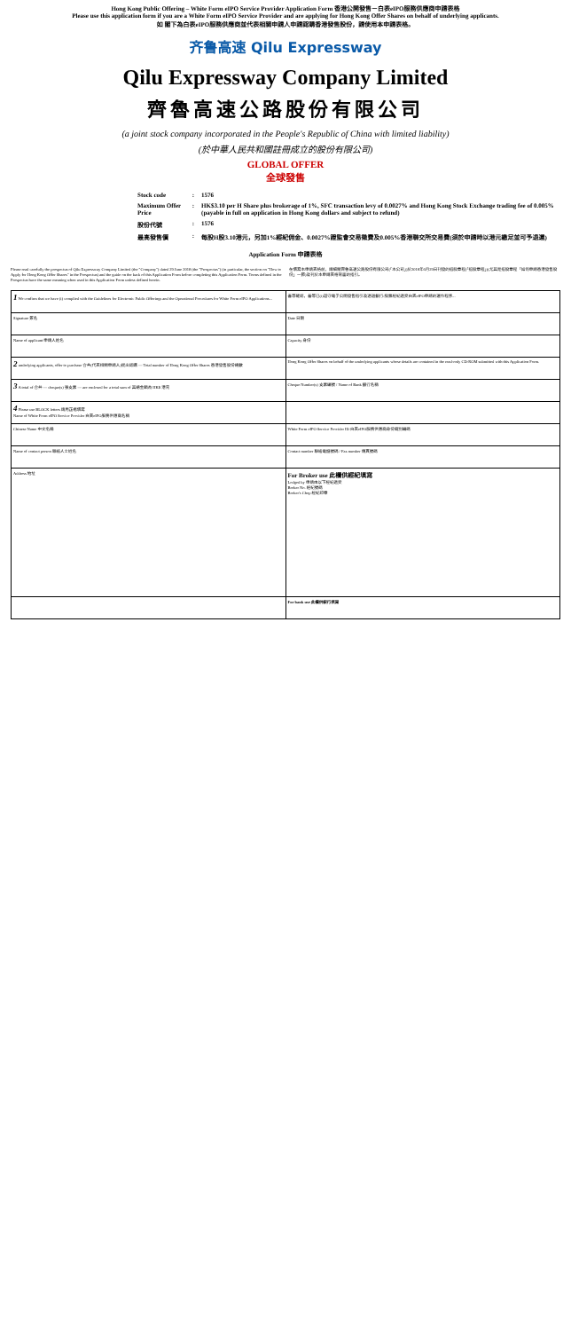Hong Kong Public Offering – White Form eIPO Service Provider Application Form 香港公開發售－白表eIPO服務供應商申請表格
Please use this application form if you are a White Form eIPO Service Provider and are applying for Hong Kong Offer Shares on behalf of underlying applicants.
如 閣下為白表eIPO服務供應商並代表相關申請人申請認購香港發售股份，請使用本申請表格。
齐鲁高速 Qilu Expressway
Qilu Expressway Company Limited
齊魯高速公路股份有限公司
(a joint stock company incorporated in the People's Republic of China with limited liability)
(於中華人民共和國註冊成立的股份有限公司)
GLOBAL OFFER
全球發售
| Stock code | : | 1576 |
| Maximum Offer Price | : | HK$3.10 per H Share plus brokerage of 1%, SFC transaction levy of 0.0027% and Hong Kong Stock Exchange trading fee of 0.005% (payable in full on application in Hong Kong dollars and subject to refund) |
| 股份代號 | : | 1576 |
| 最高發售價 | : | 每股H股3.10港元，另加1%經紀佣金、0.0027%證監會交易徵費及0.005%香港聯交所交易費(須於申請時以港元繳足並可予退還) |
Application Form 申請表格
Please read carefully the prospectus of Qilu Expressway Company Limited (the "Company") dated 29 June 2018 (the "Prospectus") (in particular, the section on "How to Apply for Hong Kong Offer Shares" in the Prospectus) and the guide on the back of this Application Form before completing this Application Form. Terms defined in the Prospectus have the same meaning when used in this Application Form unless defined herein.
在填寫本申請表格前，請細閱齊魯高速公路股份有限公司(「本公司」)於2018年6月29日刊發的招股章程(「招股章程」)(尤其是招股章程「如何申請香港發售股份」一節)及刊於本申請表格背面的指引。
| 1 We confirm that we have (i) complied with the Guidelines for Electronic Public Offerings and the Operational Procedures for White Form eIPO Applications... | 吾等確認，吾等已(i)遵守電子公開發售指引及透過銀行/股票經紀遞交白表eIPO申請的運作程序... |
| Signature 簽名 | Date 日期 |
| Name of applicant 申請人姓名 | Capacity 身份 |
| 2 underlying applicants, offer to purchase 合共(代表相關申請人)提出認購 — Total number of Hong Kong Offer Shares 香港發售股份總數 | Hong Kong Offer Shares on behalf of the underlying applicants whose details are contained in the read-only CD-ROM submitted with this Application Form. |
| 3 A total of 合共 — cheque(s) 張支票 — are enclosed for a total sum of 其總金額為 HK$ 港元 | Cheque Number(s) 支票編號 / Name of Bank 銀行名稱 |
| 4 Please use BLOCK letters 請用正楷填寫 Name of White Form eIPO Service Provider 白表eIPO服務供應商名稱 | |
| Chinese Name 中文名稱 | White Form eIPO Service Provider ID 白表eIPO服務供應商身份識別編碼 |
| Name of contact person 聯絡人士姓名 | Contact number 聯絡電話號碼 / Fax number 傳真號碼 |
| Address 地址 | For Broker use 此欄供經紀填寫 Lodged by 申請由以下經紀遞交 Broker No. 經紀號碼 Broker's Chop 經紀印章 |
| | For bank use 此欄供銀行填寫 |